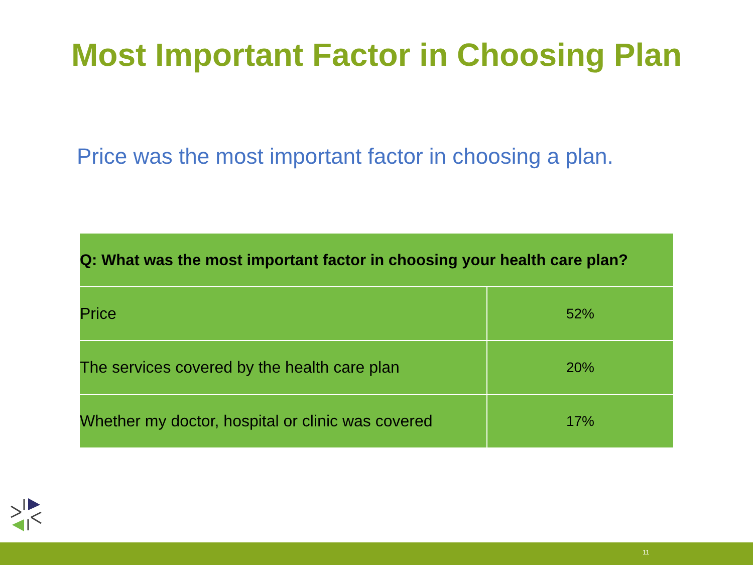Most Important Factor in Choosing Plan
Price was the most important factor in choosing a plan.
| Q: What was the most important factor in choosing your health care plan? | |
| --- | --- |
| Price | 52% |
| The services covered by the health care plan | 20% |
| Whether my doctor, hospital or clinic was covered | 17% |
11